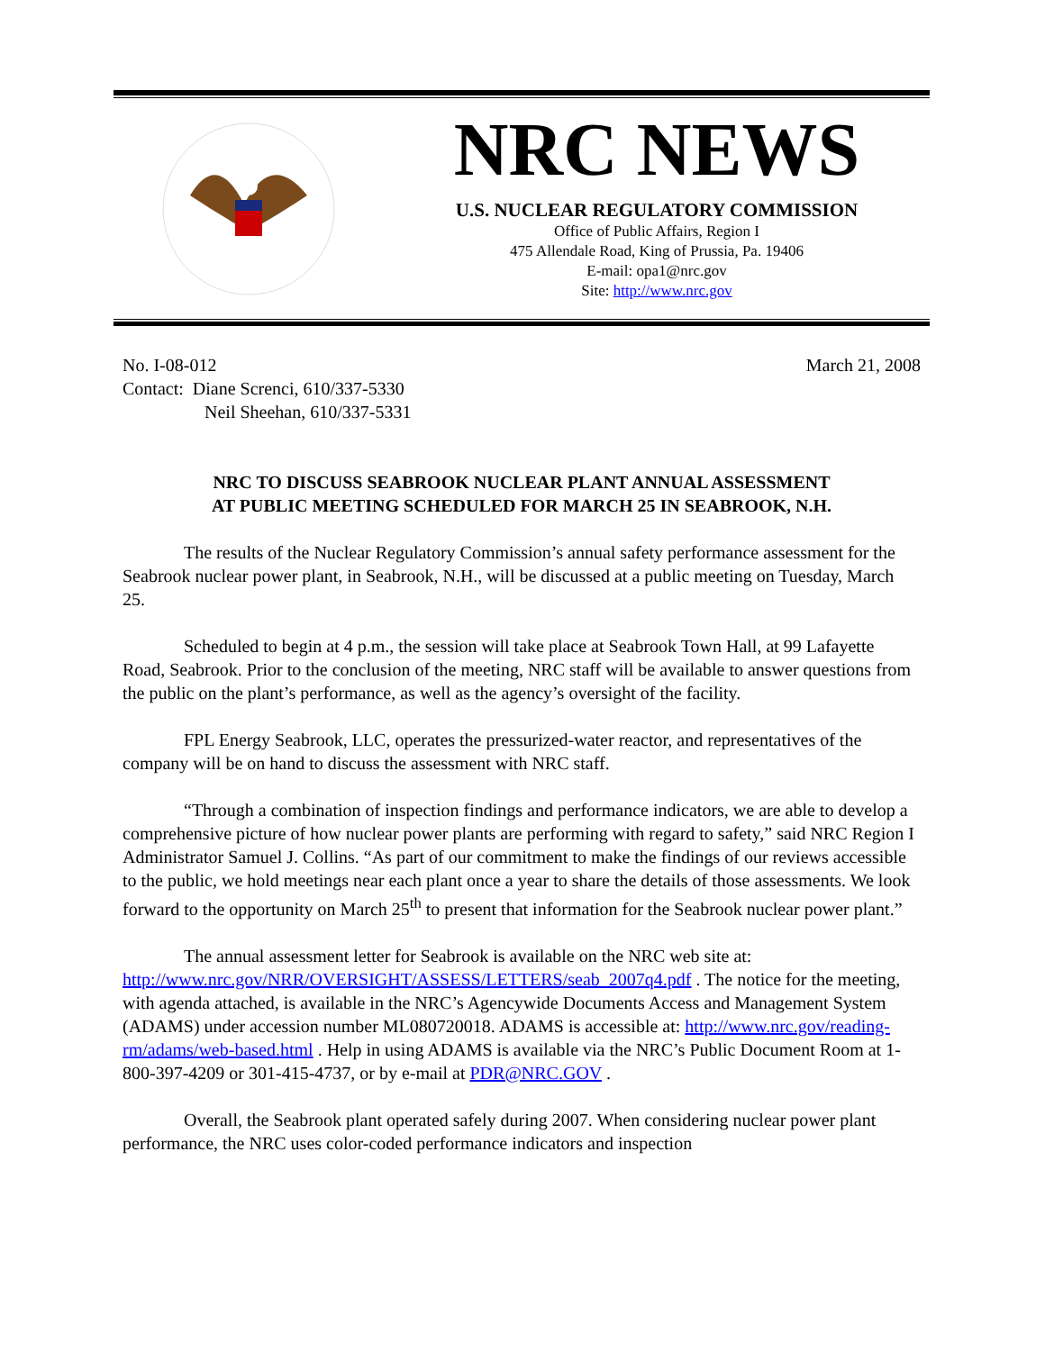NRC NEWS
U.S. NUCLEAR REGULATORY COMMISSION
Office of Public Affairs, Region I
475 Allendale Road, King of Prussia, Pa. 19406
E-mail: opa1@nrc.gov
Site: http://www.nrc.gov
No. I-08-012
Contact: Diane Screnci, 610/337-5330
Neil Sheehan, 610/337-5331
March 21, 2008
NRC TO DISCUSS SEABROOK NUCLEAR PLANT ANNUAL ASSESSMENT
AT PUBLIC MEETING SCHEDULED FOR MARCH 25 IN SEABROOK, N.H.
The results of the Nuclear Regulatory Commission’s annual safety performance assessment for the Seabrook nuclear power plant, in Seabrook, N.H., will be discussed at a public meeting on Tuesday, March 25.
Scheduled to begin at 4 p.m., the session will take place at Seabrook Town Hall, at 99 Lafayette Road, Seabrook. Prior to the conclusion of the meeting, NRC staff will be available to answer questions from the public on the plant’s performance, as well as the agency’s oversight of the facility.
FPL Energy Seabrook, LLC, operates the pressurized-water reactor, and representatives of the company will be on hand to discuss the assessment with NRC staff.
“Through a combination of inspection findings and performance indicators, we are able to develop a comprehensive picture of how nuclear power plants are performing with regard to safety,” said NRC Region I Administrator Samuel J. Collins. “As part of our commitment to make the findings of our reviews accessible to the public, we hold meetings near each plant once a year to share the details of those assessments. We look forward to the opportunity on March 25<sup>th</sup> to present that information for the Seabrook nuclear power plant.”
The annual assessment letter for Seabrook is available on the NRC web site at: http://www.nrc.gov/NRR/OVERSIGHT/ASSESS/LETTERS/seab_2007q4.pdf . The notice for the meeting, with agenda attached, is available in the NRC’s Agencywide Documents Access and Management System (ADAMS) under accession number ML080720018. ADAMS is accessible at: http://www.nrc.gov/reading-rm/adams/web-based.html . Help in using ADAMS is available via the NRC’s Public Document Room at 1-800-397-4209 or 301-415-4737, or by e-mail at PDR@NRC.GOV .
Overall, the Seabrook plant operated safely during 2007. When considering nuclear power plant performance, the NRC uses color-coded performance indicators and inspection